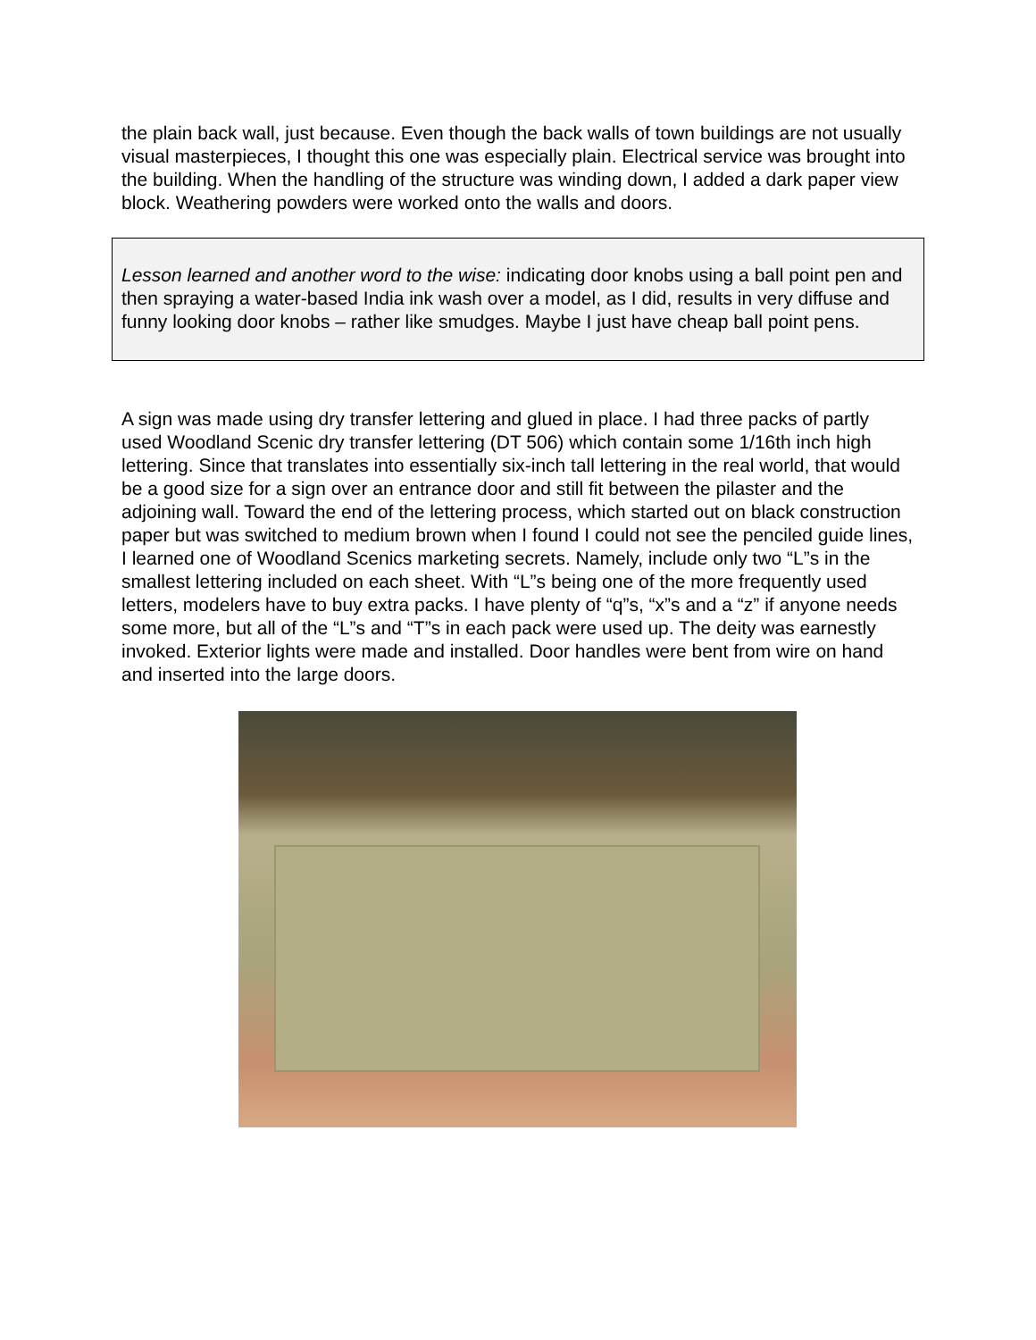the plain back wall, just because. Even though the back walls of town buildings are not usually visual masterpieces, I thought this one was especially plain. Electrical service was brought into the building. When the handling of the structure was winding down, I added a dark paper view block. Weathering powders were worked onto the walls and doors.
Lesson learned and another word to the wise: indicating door knobs using a ball point pen and then spraying a water-based India ink wash over a model, as I did, results in very diffuse and funny looking door knobs – rather like smudges. Maybe I just have cheap ball point pens.
A sign was made using dry transfer lettering and glued in place. I had three packs of partly used Woodland Scenic dry transfer lettering (DT 506) which contain some 1/16th inch high lettering. Since that translates into essentially six-inch tall lettering in the real world, that would be a good size for a sign over an entrance door and still fit between the pilaster and the adjoining wall. Toward the end of the lettering process, which started out on black construction paper but was switched to medium brown when I found I could not see the penciled guide lines, I learned one of Woodland Scenics marketing secrets. Namely, include only two “L”s in the smallest lettering included on each sheet. With “L”s being one of the more frequently used letters, modelers have to buy extra packs. I have plenty of “q”s, “x”s and a “z” if anyone needs some more, but all of the “L”s and “T”s in each pack were used up. The deity was earnestly invoked. Exterior lights were made and installed. Door handles were bent from wire on hand and inserted into the large doors.